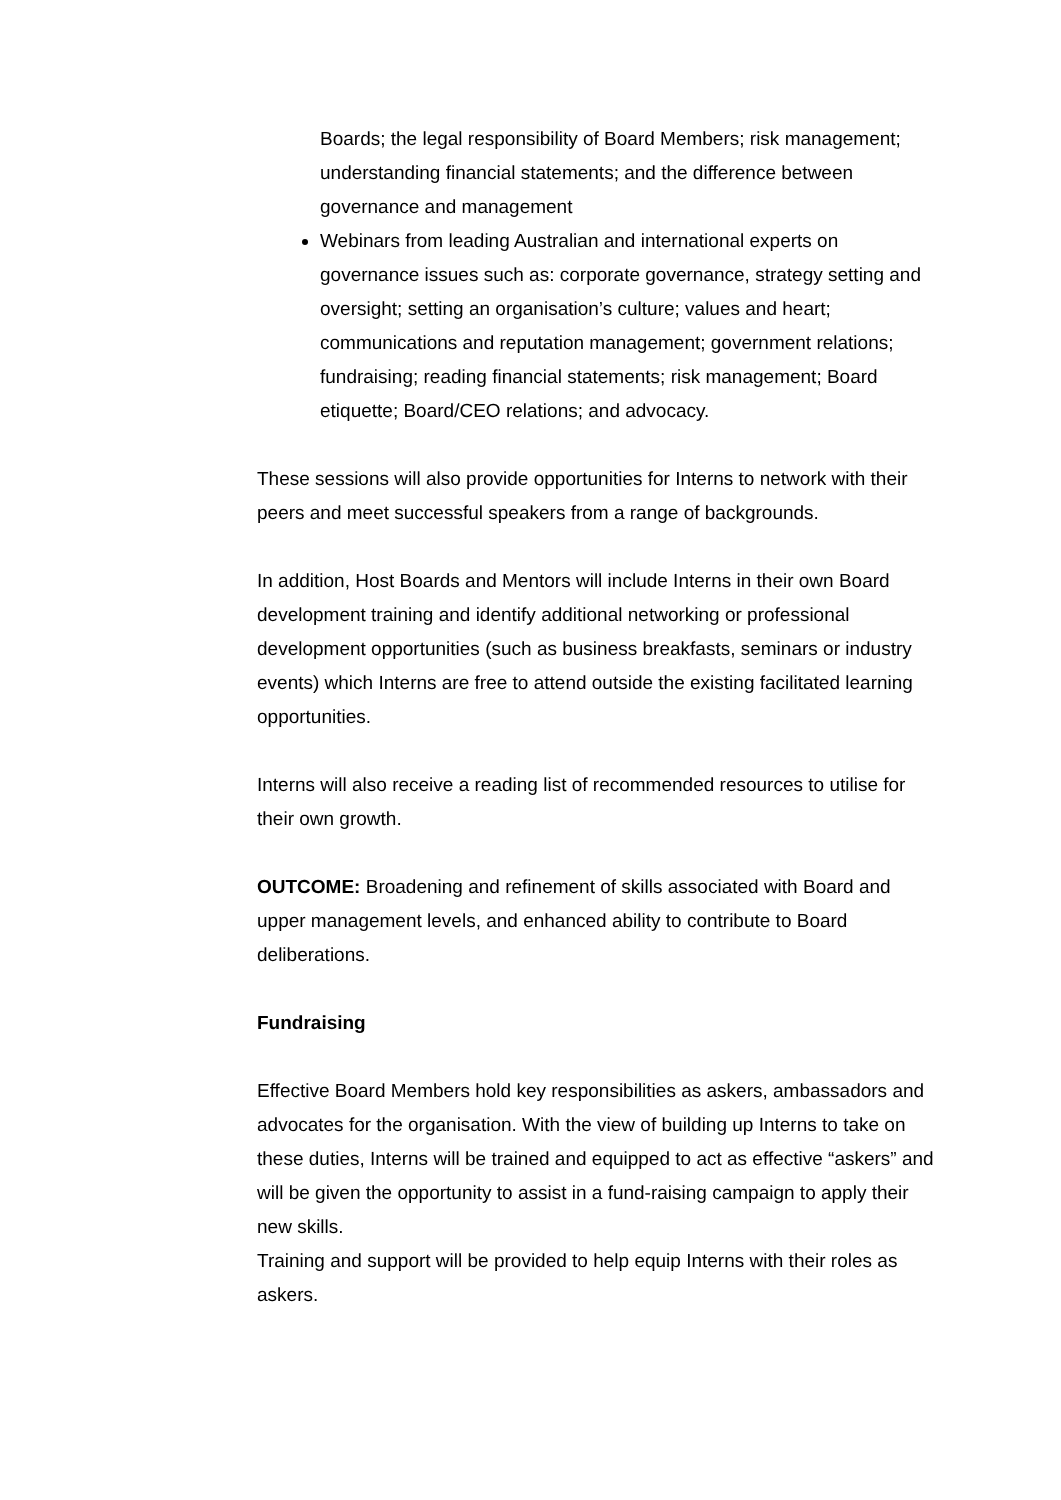Boards; the legal responsibility of Board Members; risk management; understanding financial statements; and the difference between governance and management
Webinars from leading Australian and international experts on governance issues such as: corporate governance, strategy setting and oversight; setting an organisation’s culture; values and heart; communications and reputation management; government relations; fundraising; reading financial statements; risk management; Board etiquette; Board/CEO relations; and advocacy.
These sessions will also provide opportunities for Interns to network with their peers and meet successful speakers from a range of backgrounds.
In addition, Host Boards and Mentors will include Interns in their own Board development training and identify additional networking or professional development opportunities (such as business breakfasts, seminars or industry events) which Interns are free to attend outside the existing facilitated learning opportunities.
Interns will also receive a reading list of recommended resources to utilise for their own growth.
OUTCOME: Broadening and refinement of skills associated with Board and upper management levels, and enhanced ability to contribute to Board deliberations.
Fundraising
Effective Board Members hold key responsibilities as askers, ambassadors and advocates for the organisation. With the view of building up Interns to take on these duties, Interns will be trained and equipped to act as effective “askers” and will be given the opportunity to assist in a fund-raising campaign to apply their new skills.
Training and support will be provided to help equip Interns with their roles as askers.